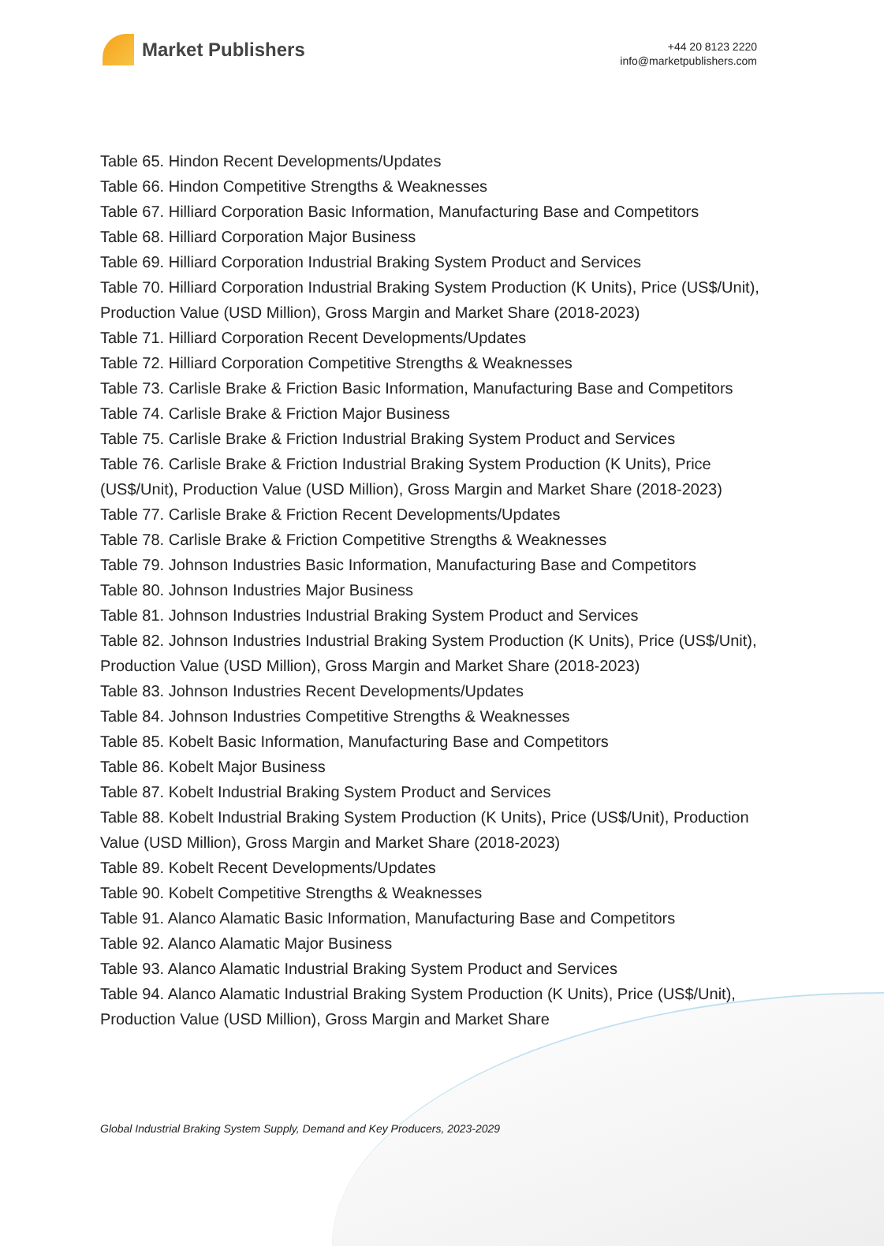Market Publishers
+44 20 8123 2220
info@marketpublishers.com
Table 65. Hindon Recent Developments/Updates
Table 66. Hindon Competitive Strengths & Weaknesses
Table 67. Hilliard Corporation Basic Information, Manufacturing Base and Competitors
Table 68. Hilliard Corporation Major Business
Table 69. Hilliard Corporation Industrial Braking System Product and Services
Table 70. Hilliard Corporation Industrial Braking System Production (K Units), Price (US$/Unit), Production Value (USD Million), Gross Margin and Market Share (2018-2023)
Table 71. Hilliard Corporation Recent Developments/Updates
Table 72. Hilliard Corporation Competitive Strengths & Weaknesses
Table 73. Carlisle Brake & Friction Basic Information, Manufacturing Base and Competitors
Table 74. Carlisle Brake & Friction Major Business
Table 75. Carlisle Brake & Friction Industrial Braking System Product and Services
Table 76. Carlisle Brake & Friction Industrial Braking System Production (K Units), Price (US$/Unit), Production Value (USD Million), Gross Margin and Market Share (2018-2023)
Table 77. Carlisle Brake & Friction Recent Developments/Updates
Table 78. Carlisle Brake & Friction Competitive Strengths & Weaknesses
Table 79. Johnson Industries Basic Information, Manufacturing Base and Competitors
Table 80. Johnson Industries Major Business
Table 81. Johnson Industries Industrial Braking System Product and Services
Table 82. Johnson Industries Industrial Braking System Production (K Units), Price (US$/Unit), Production Value (USD Million), Gross Margin and Market Share (2018-2023)
Table 83. Johnson Industries Recent Developments/Updates
Table 84. Johnson Industries Competitive Strengths & Weaknesses
Table 85. Kobelt Basic Information, Manufacturing Base and Competitors
Table 86. Kobelt Major Business
Table 87. Kobelt Industrial Braking System Product and Services
Table 88. Kobelt Industrial Braking System Production (K Units), Price (US$/Unit), Production Value (USD Million), Gross Margin and Market Share (2018-2023)
Table 89. Kobelt Recent Developments/Updates
Table 90. Kobelt Competitive Strengths & Weaknesses
Table 91. Alanco Alamatic Basic Information, Manufacturing Base and Competitors
Table 92. Alanco Alamatic Major Business
Table 93. Alanco Alamatic Industrial Braking System Product and Services
Table 94. Alanco Alamatic Industrial Braking System Production (K Units), Price (US$/Unit), Production Value (USD Million), Gross Margin and Market Share
Global Industrial Braking System Supply, Demand and Key Producers, 2023-2029